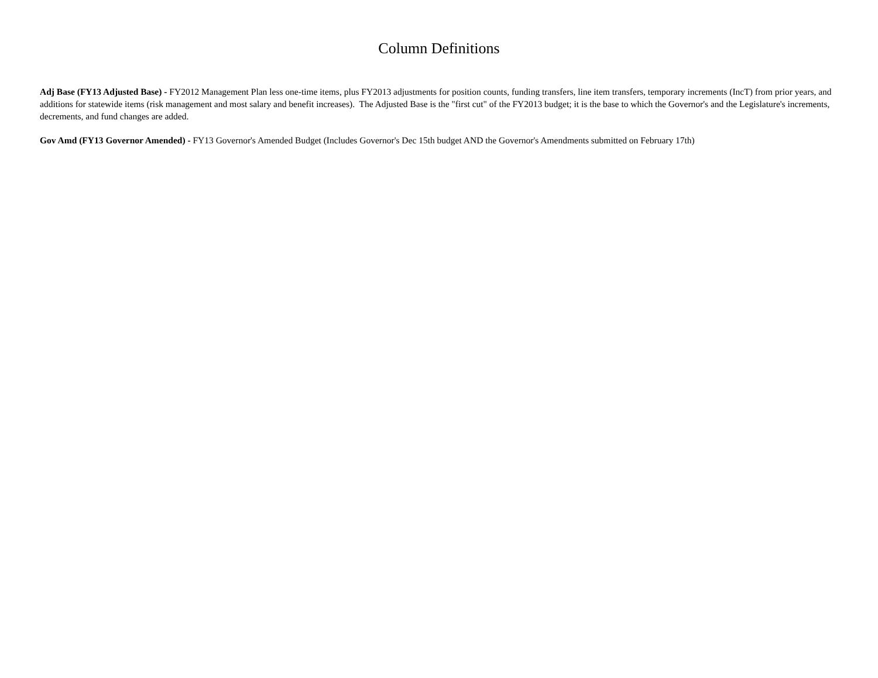Column Definitions
Adj Base (FY13 Adjusted Base) - FY2012 Management Plan less one-time items, plus FY2013 adjustments for position counts, funding transfers, line item transfers, temporary increments (IncT) from prior years, and additions for statewide items (risk management and most salary and benefit increases). The Adjusted Base is the "first cut" of the FY2013 budget; it is the base to which the Governor's and the Legislature's increments, decrements, and fund changes are added.
Gov Amd (FY13 Governor Amended) - FY13 Governor's Amended Budget (Includes Governor's Dec 15th budget AND the Governor's Amendments submitted on February 17th)